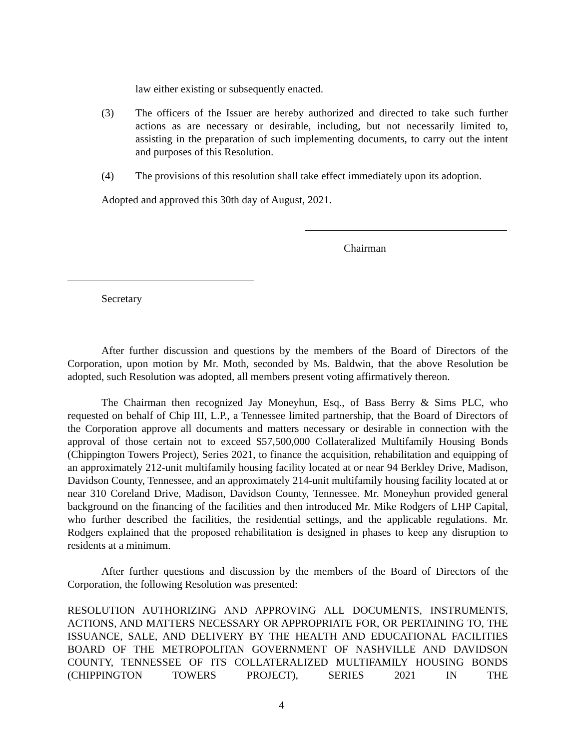law either existing or subsequently enacted.
(3) The officers of the Issuer are hereby authorized and directed to take such further actions as are necessary or desirable, including, but not necessarily limited to, assisting in the preparation of such implementing documents, to carry out the intent and purposes of this Resolution.
(4) The provisions of this resolution shall take effect immediately upon its adoption.
Adopted and approved this 30th day of August, 2021.
Chairman
Secretary
After further discussion and questions by the members of the Board of Directors of the Corporation, upon motion by Mr. Moth, seconded by Ms. Baldwin, that the above Resolution be adopted, such Resolution was adopted, all members present voting affirmatively thereon.
The Chairman then recognized Jay Moneyhun, Esq., of Bass Berry & Sims PLC, who requested on behalf of Chip III, L.P., a Tennessee limited partnership, that the Board of Directors of the Corporation approve all documents and matters necessary or desirable in connection with the approval of those certain not to exceed $57,500,000 Collateralized Multifamily Housing Bonds (Chippington Towers Project), Series 2021, to finance the acquisition, rehabilitation and equipping of an approximately 212-unit multifamily housing facility located at or near 94 Berkley Drive, Madison, Davidson County, Tennessee, and an approximately 214-unit multifamily housing facility located at or near 310 Coreland Drive, Madison, Davidson County, Tennessee. Mr. Moneyhun provided general background on the financing of the facilities and then introduced Mr. Mike Rodgers of LHP Capital, who further described the facilities, the residential settings, and the applicable regulations. Mr. Rodgers explained that the proposed rehabilitation is designed in phases to keep any disruption to residents at a minimum.
After further questions and discussion by the members of the Board of Directors of the Corporation, the following Resolution was presented:
RESOLUTION AUTHORIZING AND APPROVING ALL DOCUMENTS, INSTRUMENTS, ACTIONS, AND MATTERS NECESSARY OR APPROPRIATE FOR, OR PERTAINING TO, THE ISSUANCE, SALE, AND DELIVERY BY THE HEALTH AND EDUCATIONAL FACILITIES BOARD OF THE METROPOLITAN GOVERNMENT OF NASHVILLE AND DAVIDSON COUNTY, TENNESSEE OF ITS COLLATERALIZED MULTIFAMILY HOUSING BONDS (CHIPPINGTON TOWERS PROJECT), SERIES 2021 IN THE
4